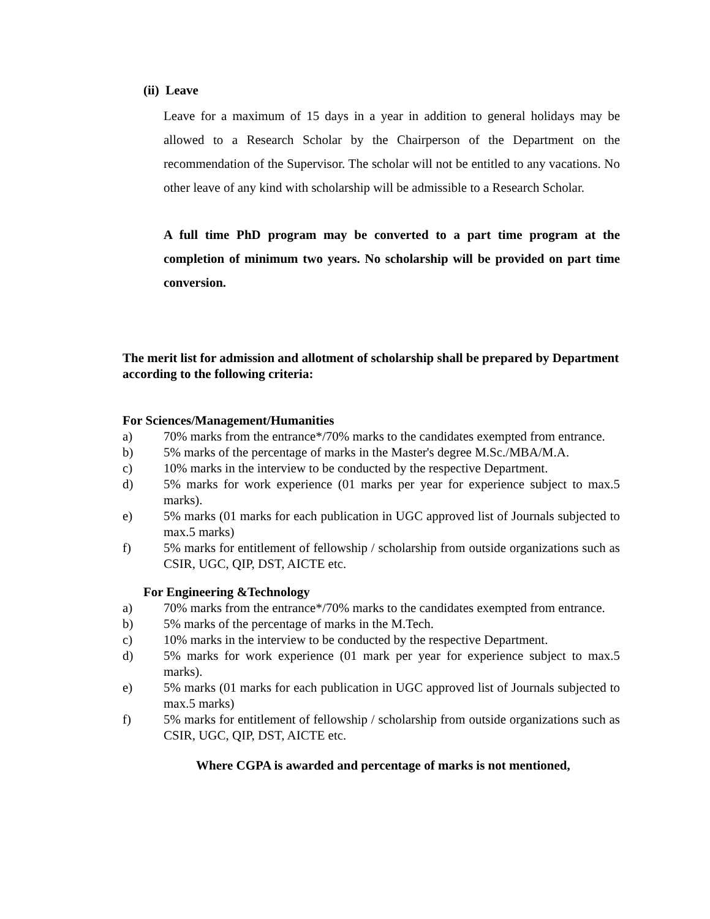(ii) Leave
Leave for a maximum of 15 days in a year in addition to general holidays may be allowed to a Research Scholar by the Chairperson of the Department on the recommendation of the Supervisor. The scholar will not be entitled to any vacations. No other leave of any kind with scholarship will be admissible to a Research Scholar.
A full time PhD program may be converted to a part time program at the completion of minimum two years. No scholarship will be provided on part time conversion.
The merit list for admission and allotment of scholarship shall be prepared by Department according to the following criteria:
For Sciences/Management/Humanities
a) 70% marks from the entrance*/70% marks to the candidates exempted from entrance.
b) 5% marks of the percentage of marks in the Master's degree M.Sc./MBA/M.A.
c) 10% marks in the interview to be conducted by the respective Department.
d) 5% marks for work experience (01 marks per year for experience subject to max.5 marks).
e) 5% marks (01 marks for each publication in UGC approved list of Journals subjected to max.5 marks)
f) 5% marks for entitlement of fellowship / scholarship from outside organizations such as CSIR, UGC, QIP, DST, AICTE etc.
For Engineering &Technology
a) 70% marks from the entrance*/70% marks to the candidates exempted from entrance.
b) 5% marks of the percentage of marks in the M.Tech.
c) 10% marks in the interview to be conducted by the respective Department.
d) 5% marks for work experience (01 mark per year for experience subject to max.5 marks).
e) 5% marks (01 marks for each publication in UGC approved list of Journals subjected to max.5 marks)
f) 5% marks for entitlement of fellowship / scholarship from outside organizations such as CSIR, UGC, QIP, DST, AICTE etc.
Where CGPA is awarded and percentage of marks is not mentioned,